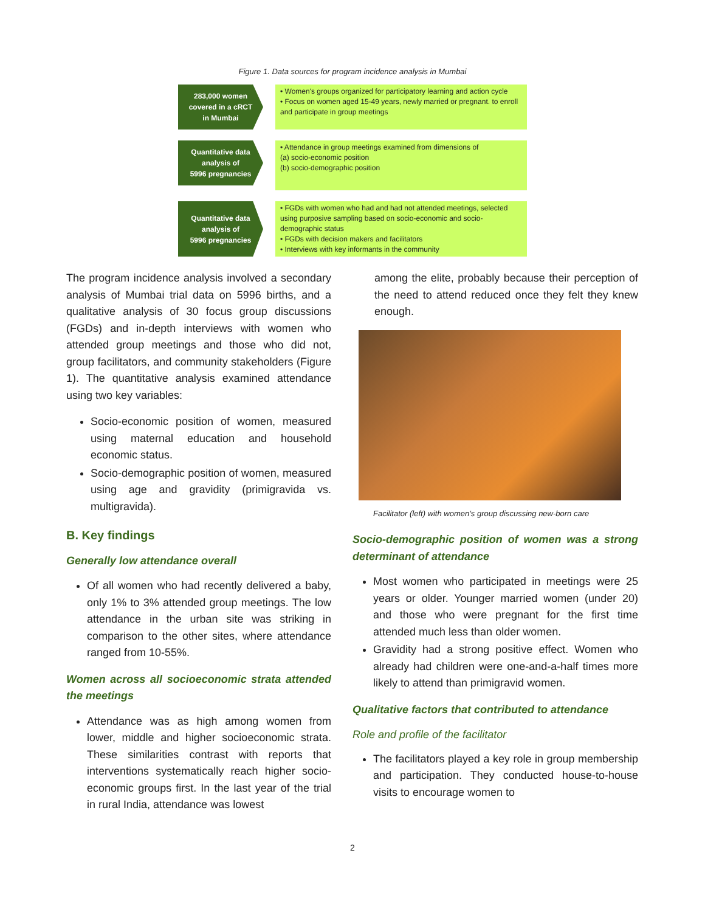Figure 1. Data sources for program incidence analysis in Mumbai
283,000 women
covered in a cRCT
in Mumbai
• Women's groups organized for participatory learning and action cycle
• Focus on women aged 15-49 years, newly married or pregnant. to enroll and participate in group meetings
Quantitative data
analysis of
5996 pregnancies
• Attendance in group meetings examined from dimensions of
(a) socio-economic position
(b) socio-demographic position
Quantitative data
analysis of
5996 pregnancies
• FGDs with women who had and had not attended meetings, selected using purposive sampling based on socio-economic and socio-demographic status
• FGDs with decision makers and facilitators
• Interviews with key informants in the community
The program incidence analysis involved a secondary analysis of Mumbai trial data on 5996 births, and a qualitative analysis of 30 focus group discussions (FGDs) and in-depth interviews with women who attended group meetings and those who did not, group facilitators, and community stakeholders (Figure 1). The quantitative analysis examined attendance using two key variables:
Socio-economic position of women, measured using maternal education and household economic status.
Socio-demographic position of women, measured using age and gravidity (primigravida vs. multigravida).
B. Key findings
Generally low attendance overall
Of all women who had recently delivered a baby, only 1% to 3% attended group meetings. The low attendance in the urban site was striking in comparison to the other sites, where attendance ranged from 10-55%.
Women across all socioeconomic strata attended the meetings
Attendance was as high among women from lower, middle and higher socioeconomic strata. These similarities contrast with reports that interventions systematically reach higher socio-economic groups first. In the last year of the trial in rural India, attendance was lowest
among the elite, probably because their perception of the need to attend reduced once they felt they knew enough.
Facilitator (left) with women’s group discussing new-born care
Socio-demographic position of women was a strong determinant of attendance
Most women who participated in meetings were 25 years or older. Younger married women (under 20) and those who were pregnant for the first time attended much less than older women.
Gravidity had a strong positive effect. Women who already had children were one-and-a-half times more likely to attend than primigravid women.
Qualitative factors that contributed to attendance
Role and profile of the facilitator
The facilitators played a key role in group membership and participation. They conducted house-to-house visits to encourage women to
2